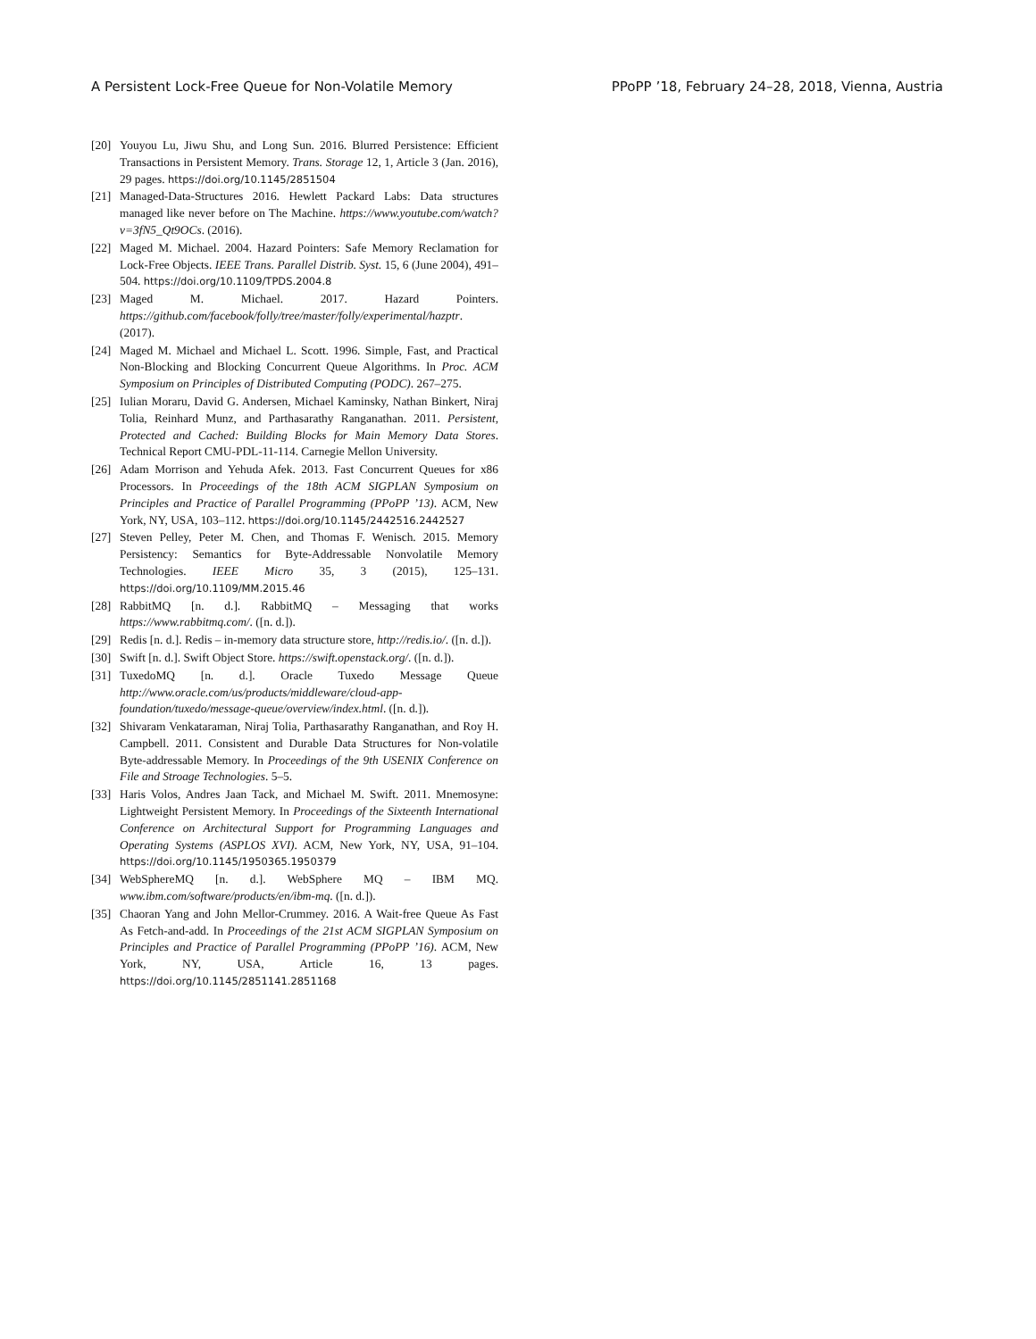A Persistent Lock-Free Queue for Non-Volatile Memory PPoPP ’18, February 24–28, 2018, Vienna, Austria
[20] Youyou Lu, Jiwu Shu, and Long Sun. 2016. Blurred Persistence: Efficient Transactions in Persistent Memory. Trans. Storage 12, 1, Article 3 (Jan. 2016), 29 pages. https://doi.org/10.1145/2851504
[21] Managed-Data-Structures 2016. Hewlett Packard Labs: Data structures managed like never before on The Machine. https://www.youtube.com/watch?v=3fN5_Qt9OCs. (2016).
[22] Maged M. Michael. 2004. Hazard Pointers: Safe Memory Reclamation for Lock-Free Objects. IEEE Trans. Parallel Distrib. Syst. 15, 6 (June 2004), 491–504. https://doi.org/10.1109/TPDS.2004.8
[23] Maged M. Michael. 2017. Hazard Pointers. https://github.com/facebook/folly/tree/master/folly/experimental/hazptr. (2017).
[24] Maged M. Michael and Michael L. Scott. 1996. Simple, Fast, and Practical Non-Blocking and Blocking Concurrent Queue Algorithms. In Proc. ACM Symposium on Principles of Distributed Computing (PODC). 267–275.
[25] Iulian Moraru, David G. Andersen, Michael Kaminsky, Nathan Binkert, Niraj Tolia, Reinhard Munz, and Parthasarathy Ranganathan. 2011. Persistent, Protected and Cached: Building Blocks for Main Memory Data Stores. Technical Report CMU-PDL-11-114. Carnegie Mellon University.
[26] Adam Morrison and Yehuda Afek. 2013. Fast Concurrent Queues for x86 Processors. In Proceedings of the 18th ACM SIGPLAN Symposium on Principles and Practice of Parallel Programming (PPoPP ’13). ACM, New York, NY, USA, 103–112. https://doi.org/10.1145/2442516.2442527
[27] Steven Pelley, Peter M. Chen, and Thomas F. Wenisch. 2015. Memory Persistency: Semantics for Byte-Addressable Nonvolatile Memory Technologies. IEEE Micro 35, 3 (2015), 125–131. https://doi.org/10.1109/MM.2015.46
[28] RabbitMQ [n. d.]. RabbitMQ – Messaging that works https://www.rabbitmq.com/. ([n. d.]).
[29] Redis [n. d.]. Redis – in-memory data structure store, http://redis.io/. ([n. d.]).
[30] Swift [n. d.]. Swift Object Store. https://swift.openstack.org/. ([n. d.]).
[31] TuxedoMQ [n. d.]. Oracle Tuxedo Message Queue http://www.oracle.com/us/products/middleware/cloud-app-foundation/tuxedo/message-queue/overview/index.html. ([n. d.]).
[32] Shivaram Venkataraman, Niraj Tolia, Parthasarathy Ranganathan, and Roy H. Campbell. 2011. Consistent and Durable Data Structures for Non-volatile Byte-addressable Memory. In Proceedings of the 9th USENIX Conference on File and Stroage Technologies. 5–5.
[33] Haris Volos, Andres Jaan Tack, and Michael M. Swift. 2011. Mnemosyne: Lightweight Persistent Memory. In Proceedings of the Sixteenth International Conference on Architectural Support for Programming Languages and Operating Systems (ASPLOS XVI). ACM, New York, NY, USA, 91–104. https://doi.org/10.1145/1950365.1950379
[34] WebSphereMQ [n. d.]. WebSphere MQ – IBM MQ. www.ibm.com/software/products/en/ibm-mq. ([n. d.]).
[35] Chaoran Yang and John Mellor-Crummey. 2016. A Wait-free Queue As Fast As Fetch-and-add. In Proceedings of the 21st ACM SIGPLAN Symposium on Principles and Practice of Parallel Programming (PPoPP ’16). ACM, New York, NY, USA, Article 16, 13 pages. https://doi.org/10.1145/2851141.2851168